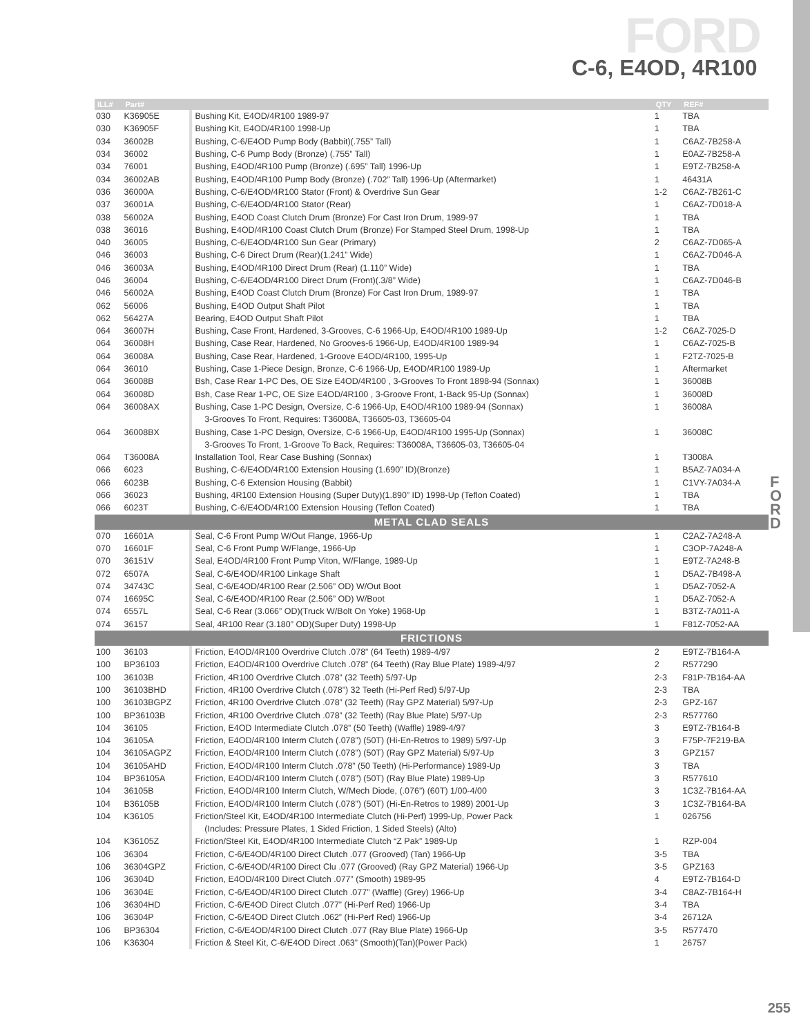FORD
C-6, E4OD, 4R100
F O R D
| ILL# | Part# | | QTY | REF# |
| --- | --- | --- | --- | --- |
| 030 | K36905E | Bushing Kit, E4OD/4R100 1989-97 | 1 | TBA |
| 030 | K36905F | Bushing Kit, E4OD/4R100 1998-Up | 1 | TBA |
| 034 | 36002B | Bushing, C-6/E4OD Pump Body (Babbit)(.755” Tall) | 1 | C6AZ-7B258-A |
| 034 | 36002 | Bushing, C-6 Pump Body (Bronze) (.755” Tall) | 1 | E0AZ-7B258-A |
| 034 | 76001 | Bushing, E4OD/4R100 Pump (Bronze) (.695” Tall) 1996-Up | 1 | E9TZ-7B258-A |
| 034 | 36002AB | Bushing, E4OD/4R100 Pump Body (Bronze) (.702” Tall) 1996-Up (Aftermarket) | 1 | 46431A |
| 036 | 36000A | Bushing, C-6/E4OD/4R100 Stator (Front) & Overdrive Sun Gear | 1-2 | C6AZ-7B261-C |
| 037 | 36001A | Bushing, C-6/E4OD/4R100 Stator (Rear) | 1 | C6AZ-7D018-A |
| 038 | 56002A | Bushing, E4OD Coast Clutch Drum (Bronze) For Cast Iron Drum, 1989-97 | 1 | TBA |
| 038 | 36016 | Bushing, E4OD/4R100 Coast Clutch Drum (Bronze) For Stamped Steel Drum, 1998-Up | 1 | TBA |
| 040 | 36005 | Bushing, C-6/E4OD/4R100 Sun Gear (Primary) | 2 | C6AZ-7D065-A |
| 046 | 36003 | Bushing, C-6 Direct Drum (Rear)(1.241” Wide) | 1 | C6AZ-7D046-A |
| 046 | 36003A | Bushing, E4OD/4R100 Direct Drum (Rear) (1.110” Wide) | 1 | TBA |
| 046 | 36004 | Bushing, C-6/E4OD/4R100 Direct Drum (Front)(.3/8” Wide) | 1 | C6AZ-7D046-B |
| 046 | 56002A | Bushing, E4OD Coast Clutch Drum (Bronze) For Cast Iron Drum, 1989-97 | 1 | TBA |
| 062 | 56006 | Bushing, E4OD Output Shaft Pilot | 1 | TBA |
| 062 | 56427A | Bearing, E4OD Output Shaft Pilot | 1 | TBA |
| 064 | 36007H | Bushing, Case Front, Hardened, 3-Grooves, C-6 1966-Up, E4OD/4R100 1989-Up | 1-2 | C6AZ-7025-D |
| 064 | 36008H | Bushing, Case Rear, Hardened, No Grooves-6 1966-Up, E4OD/4R100 1989-94 | 1 | C6AZ-7025-B |
| 064 | 36008A | Bushing, Case Rear, Hardened, 1-Groove E4OD/4R100, 1995-Up | 1 | F2TZ-7025-B |
| 064 | 36010 | Bushing, Case 1-Piece Design, Bronze, C-6 1966-Up, E4OD/4R100 1989-Up | 1 | Aftermarket |
| 064 | 36008B | Bsh, Case Rear 1-PC Des, OE Size E4OD/4R100 , 3-Grooves To Front 1898-94 (Sonnax) | 1 | 36008B |
| 064 | 36008D | Bsh, Case Rear 1-PC, OE Size E4OD/4R100 , 3-Groove Front, 1-Back 95-Up (Sonnax) | 1 | 36008D |
| 064 | 36008AX | Bushing, Case 1-PC Design, Oversize, C-6 1966-Up, E4OD/4R100 1989-94 (Sonnax) | 1 | 36008A |
| | | 3-Grooves To Front, Requires: T36008A, T36605-03, T36605-04 | | |
| 064 | 36008BX | Bushing, Case 1-PC Design, Oversize, C-6 1966-Up, E4OD/4R100 1995-Up (Sonnax) | 1 | 36008C |
| | | 3-Grooves To Front, 1-Groove To Back, Requires: T36008A, T36605-03, T36605-04 | | |
| 064 | T36008A | Installation Tool, Rear Case Bushing (Sonnax) | 1 | T3008A |
| 066 | 6023 | Bushing, C-6/E4OD/4R100 Extension Housing (1.690” ID)(Bronze) | 1 | B5AZ-7A034-A |
| 066 | 6023B | Bushing, C-6 Extension Housing (Babbit) | 1 | C1VY-7A034-A |
| 066 | 36023 | Bushing, 4R100 Extension Housing (Super Duty)(1.890” ID) 1998-Up (Teflon Coated) | 1 | TBA |
| 066 | 6023T | Bushing, C-6/E4OD/4R100 Extension Housing (Teflon Coated) | 1 | TBA |
| METAL CLAD SEALS | | | | |
| 070 | 16601A | Seal, C-6 Front Pump W/Out Flange, 1966-Up | 1 | C2AZ-7A248-A |
| 070 | 16601F | Seal, C-6 Front Pump W/Flange, 1966-Up | 1 | C3OP-7A248-A |
| 070 | 36151V | Seal, E4OD/4R100 Front Pump Viton, W/Flange, 1989-Up | 1 | E9TZ-7A248-B |
| 072 | 6507A | Seal, C-6/E4OD/4R100 Linkage Shaft | 1 | D5AZ-7B498-A |
| 074 | 34743C | Seal, C-6/E4OD/4R100 Rear (2.506” OD) W/Out Boot | 1 | D5AZ-7052-A |
| 074 | 16695C | Seal, C-6/E4OD/4R100 Rear (2.506” OD) W/Boot | 1 | D5AZ-7052-A |
| 074 | 6557L | Seal, C-6 Rear (3.066” OD)(Truck W/Bolt On Yoke) 1968-Up | 1 | B3TZ-7A011-A |
| 074 | 36157 | Seal, 4R100 Rear (3.180” OD)(Super Duty) 1998-Up | 1 | F81Z-7052-AA |
| FRICTIONS | | | | |
| 100 | 36103 | Friction, E4OD/4R100 Overdrive Clutch .078” (64 Teeth) 1989-4/97 | 2 | E9TZ-7B164-A |
| 100 | BP36103 | Friction, E4OD/4R100 Overdrive Clutch .078” (64 Teeth) (Ray Blue Plate) 1989-4/97 | 2 | R577290 |
| 100 | 36103B | Friction, 4R100 Overdrive Clutch .078” (32 Teeth) 5/97-Up | 2-3 | F81P-7B164-AA |
| 100 | 36103BHD | Friction, 4R100 Overdrive Clutch (.078”) 32 Teeth (Hi-Perf Red) 5/97-Up | 2-3 | TBA |
| 100 | 36103BGPZ | Friction, 4R100 Overdrive Clutch .078” (32 Teeth) (Ray GPZ Material) 5/97-Up | 2-3 | GPZ-167 |
| 100 | BP36103B | Friction, 4R100 Overdrive Clutch .078” (32 Teeth) (Ray Blue Plate) 5/97-Up | 2-3 | R577760 |
| 104 | 36105 | Friction, E4OD Intermediate Clutch .078” (50 Teeth) (Waffle) 1989-4/97 | 3 | E9TZ-7B164-B |
| 104 | 36105A | Friction, E4OD/4R100 Interm Clutch (.078”) (50T) (Hi-En-Retros to 1989) 5/97-Up | 3 | F75P-7F219-BA |
| 104 | 36105AGPZ | Friction, E4OD/4R100 Interm Clutch (.078”) (50T) (Ray GPZ Material) 5/97-Up | 3 | GPZ157 |
| 104 | 36105AHD | Friction, E4OD/4R100 Interm Clutch .078” (50 Teeth) (Hi-Performance) 1989-Up | 3 | TBA |
| 104 | BP36105A | Friction, E4OD/4R100 Interm Clutch (.078”) (50T) (Ray Blue Plate) 1989-Up | 3 | R577610 |
| 104 | 36105B | Friction, E4OD/4R100 Interm Clutch, W/Mech Diode, (.076”) (60T) 1/00-4/00 | 3 | 1C3Z-7B164-AA |
| 104 | B36105B | Friction, E4OD/4R100 Interm Clutch (.078”) (50T) (Hi-En-Retros to 1989) 2001-Up | 3 | 1C3Z-7B164-BA |
| 104 | K36105 | Friction/Steel Kit, E4OD/4R100 Intermediate Clutch (Hi-Perf) 1999-Up, Power Pack | 1 | 026756 |
| | | (Includes: Pressure Plates, 1 Sided Friction, 1 Sided Steels) (Alto) | | |
| 104 | K36105Z | Friction/Steel Kit, E4OD/4R100 Intermediate Clutch “Z Pak” 1989-Up | 1 | RZP-004 |
| 106 | 36304 | Friction, C-6/E4OD/4R100 Direct Clutch .077 (Grooved) (Tan) 1966-Up | 3-5 | TBA |
| 106 | 36304GPZ | Friction, C-6/E4OD/4R100 Direct Clu .077 (Grooved) (Ray GPZ Material) 1966-Up | 3-5 | GPZ163 |
| 106 | 36304D | Friction, E4OD/4R100 Direct Clutch .077” (Smooth) 1989-95 | 4 | E9TZ-7B164-D |
| 106 | 36304E | Friction, C-6/E4OD/4R100 Direct Clutch .077” (Waffle) (Grey) 1966-Up | 3-4 | C8AZ-7B164-H |
| 106 | 36304HD | Friction, C-6/E4OD Direct Clutch .077” (Hi-Perf Red) 1966-Up | 3-4 | TBA |
| 106 | 36304P | Friction, C-6/E4OD Direct Clutch .062” (Hi-Perf Red) 1966-Up | 3-4 | 26712A |
| 106 | BP36304 | Friction, C-6/E4OD/4R100 Direct Clutch .077 (Ray Blue Plate) 1966-Up | 3-5 | R577470 |
| 106 | K36304 | Friction & Steel Kit, C-6/E4OD Direct .063” (Smooth)(Tan)(Power Pack) | 1 | 26757 |
255